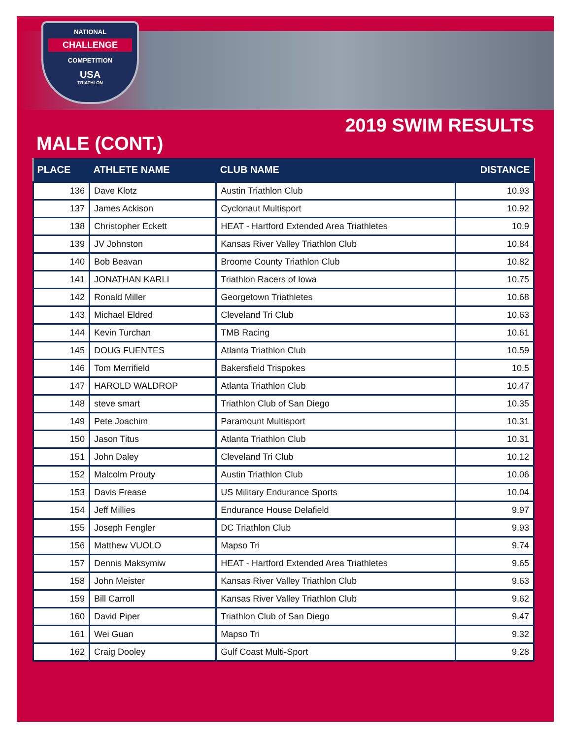NATIONAL
CHALLENGE
COMPETITION
USA
TRIATHLON
2019 SWIM RESULTS
MALE (CONT.)
| PLACE | ATHLETE NAME | CLUB NAME | DISTANCE |
| --- | --- | --- | --- |
| 136 | Dave Klotz | Austin Triathlon Club | 10.93 |
| 137 | James Ackison | Cyclonaut Multisport | 10.92 |
| 138 | Christopher Eckett | HEAT - Hartford Extended Area Triathletes | 10.9 |
| 139 | JV Johnston | Kansas River Valley Triathlon Club | 10.84 |
| 140 | Bob Beavan | Broome County Triathlon Club | 10.82 |
| 141 | JONATHAN KARLI | Triathlon Racers of Iowa | 10.75 |
| 142 | Ronald Miller | Georgetown Triathletes | 10.68 |
| 143 | Michael Eldred | Cleveland Tri Club | 10.63 |
| 144 | Kevin Turchan | TMB Racing | 10.61 |
| 145 | DOUG FUENTES | Atlanta Triathlon Club | 10.59 |
| 146 | Tom Merrifield | Bakersfield Trispokes | 10.5 |
| 147 | HAROLD WALDROP | Atlanta Triathlon Club | 10.47 |
| 148 | steve smart | Triathlon Club of San Diego | 10.35 |
| 149 | Pete Joachim | Paramount Multisport | 10.31 |
| 150 | Jason Titus | Atlanta Triathlon Club | 10.31 |
| 151 | John Daley | Cleveland Tri Club | 10.12 |
| 152 | Malcolm Prouty | Austin Triathlon Club | 10.06 |
| 153 | Davis Frease | US Military Endurance Sports | 10.04 |
| 154 | Jeff Millies | Endurance House Delafield | 9.97 |
| 155 | Joseph Fengler | DC Triathlon Club | 9.93 |
| 156 | Matthew VUOLO | Mapso Tri | 9.74 |
| 157 | Dennis Maksymiw | HEAT - Hartford Extended Area Triathletes | 9.65 |
| 158 | John Meister | Kansas River Valley Triathlon Club | 9.63 |
| 159 | Bill Carroll | Kansas River Valley Triathlon Club | 9.62 |
| 160 | David Piper | Triathlon Club of San Diego | 9.47 |
| 161 | Wei Guan | Mapso Tri | 9.32 |
| 162 | Craig Dooley | Gulf Coast Multi-Sport | 9.28 |